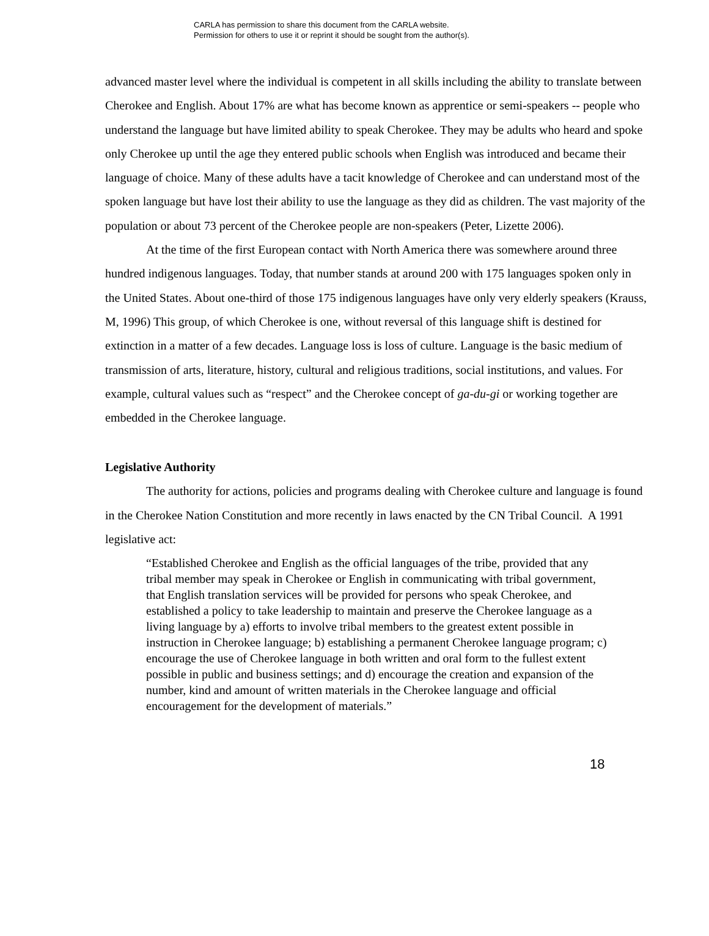CARLA has permission to share this document from the CARLA website.
Permission for others to use it or reprint it should be sought from the author(s).
advanced master level where the individual is competent in all skills including the ability to translate between Cherokee and English. About 17% are what has become known as apprentice or semi-speakers -- people who understand the language but have limited ability to speak Cherokee. They may be adults who heard and spoke only Cherokee up until the age they entered public schools when English was introduced and became their language of choice. Many of these adults have a tacit knowledge of Cherokee and can understand most of the spoken language but have lost their ability to use the language as they did as children. The vast majority of the population or about 73 percent of the Cherokee people are non-speakers (Peter, Lizette 2006).
At the time of the first European contact with North America there was somewhere around three hundred indigenous languages. Today, that number stands at around 200 with 175 languages spoken only in the United States. About one-third of those 175 indigenous languages have only very elderly speakers (Krauss, M, 1996) This group, of which Cherokee is one, without reversal of this language shift is destined for extinction in a matter of a few decades. Language loss is loss of culture. Language is the basic medium of transmission of arts, literature, history, cultural and religious traditions, social institutions, and values. For example, cultural values such as “respect” and the Cherokee concept of ga-du-gi or working together are embedded in the Cherokee language.
Legislative Authority
The authority for actions, policies and programs dealing with Cherokee culture and language is found in the Cherokee Nation Constitution and more recently in laws enacted by the CN Tribal Council. A 1991 legislative act:
“Established Cherokee and English as the official languages of the tribe, provided that any tribal member may speak in Cherokee or English in communicating with tribal government, that English translation services will be provided for persons who speak Cherokee, and established a policy to take leadership to maintain and preserve the Cherokee language as a living language by a) efforts to involve tribal members to the greatest extent possible in instruction in Cherokee language; b) establishing a permanent Cherokee language program; c) encourage the use of Cherokee language in both written and oral form to the fullest extent possible in public and business settings; and d) encourage the creation and expansion of the number, kind and amount of written materials in the Cherokee language and official encouragement for the development of materials.”
18